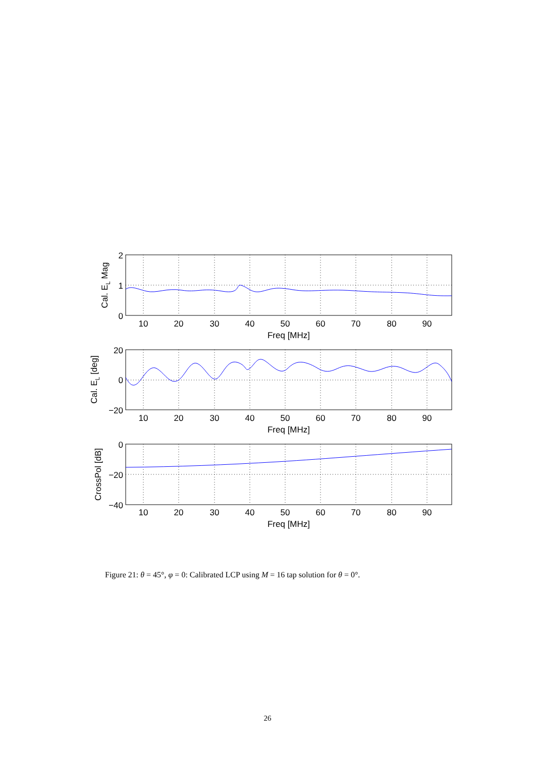2
1
0
20
0
−20
0
−20
−40
10
20
30
40
50
60
70
80
90
Freq [MHz]
10
20
30
40
50
60
70
80
90
Freq [MHz]
10
20
30
40
50
60
70
80
90
Freq [MHz]
Cal. EL Mag
Cal. EL [deg]
CrossPol [dB]
Figure 21: θ = 45°, φ = 0: Calibrated LCP using M = 16 tap solution for θ = 0°.
26